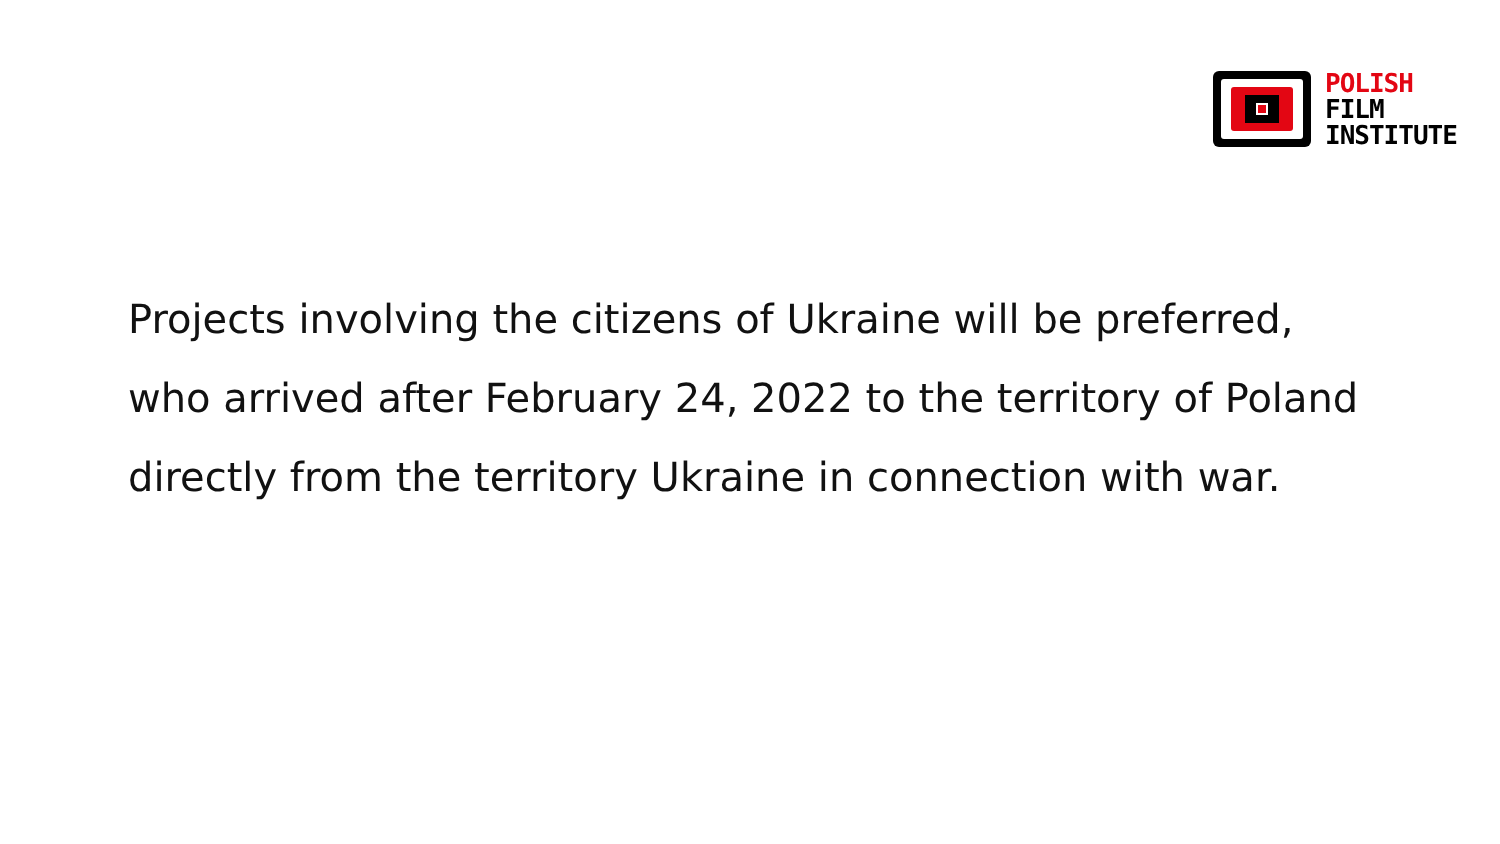POLISH
FILM
INSTITUTE
Projects involving the citizens of Ukraine will be preferred,
who arrived after February 24, 2022 to the territory of Poland
directly from the territory Ukraine in connection with war.